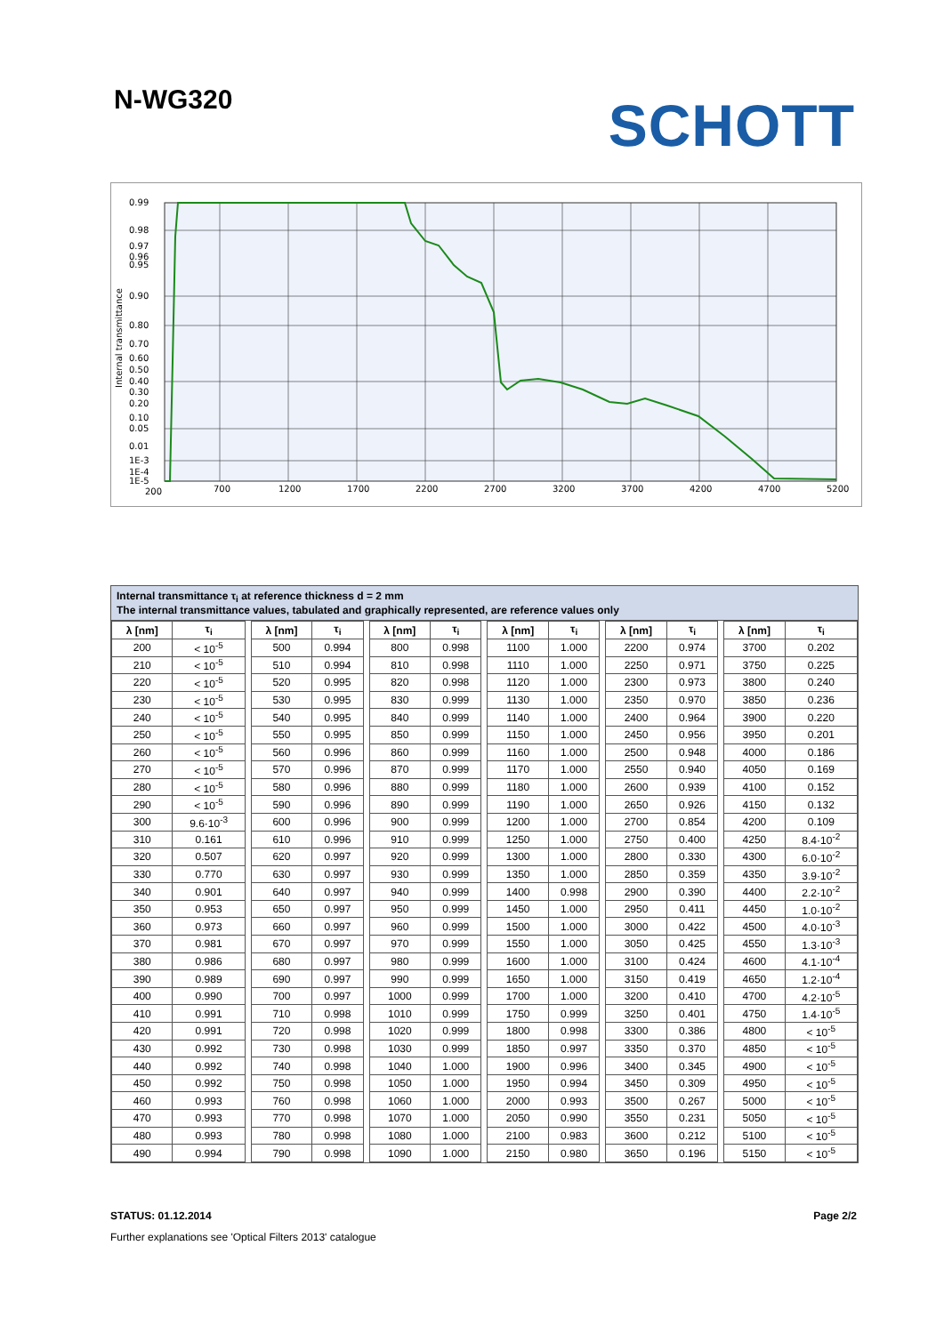N-WG320
SCHOTT
0.99
0.98
0.97
0.96
0.95
0.90
0.80
0.70
0.60
0.50
0.40
0.30
0.20
0.10
0.05
0.01
1E-3
1E-4
1E-5
200
700
1200
1700
2200
2700
3200
3700
4200
4700
5200
Internal transmittance
Internal transmittance τ<sub>i</sub> at reference thickness d = 2 mm
The internal transmittance values, tabulated and graphically represented, are reference values only
| λ [nm] | τ<sub>i</sub> | | λ [nm] | τ<sub>i</sub> | | λ [nm] | τ<sub>i</sub> | | λ [nm] | τ<sub>i</sub> | | λ [nm] | τ<sub>i</sub> | | λ [nm] | τ<sub>i</sub> |
| --- | --- | --- | --- | --- | --- | --- | --- | --- | --- | --- | --- | --- | --- | --- | --- | --- |
| 200 | < 10<sup>-5</sup> | | 500 | 0.994 | | 800 | 0.998 | | 1100 | 1.000 | | 2200 | 0.974 | | 3700 | 0.202 |
| 210 | < 10<sup>-5</sup> | | 510 | 0.994 | | 810 | 0.998 | | 1110 | 1.000 | | 2250 | 0.971 | | 3750 | 0.225 |
| 220 | < 10<sup>-5</sup> | | 520 | 0.995 | | 820 | 0.998 | | 1120 | 1.000 | | 2300 | 0.973 | | 3800 | 0.240 |
| 230 | < 10<sup>-5</sup> | | 530 | 0.995 | | 830 | 0.999 | | 1130 | 1.000 | | 2350 | 0.970 | | 3850 | 0.236 |
| 240 | < 10<sup>-5</sup> | | 540 | 0.995 | | 840 | 0.999 | | 1140 | 1.000 | | 2400 | 0.964 | | 3900 | 0.220 |
| 250 | < 10<sup>-5</sup> | | 550 | 0.995 | | 850 | 0.999 | | 1150 | 1.000 | | 2450 | 0.956 | | 3950 | 0.201 |
| 260 | < 10<sup>-5</sup> | | 560 | 0.996 | | 860 | 0.999 | | 1160 | 1.000 | | 2500 | 0.948 | | 4000 | 0.186 |
| 270 | < 10<sup>-5</sup> | | 570 | 0.996 | | 870 | 0.999 | | 1170 | 1.000 | | 2550 | 0.940 | | 4050 | 0.169 |
| 280 | < 10<sup>-5</sup> | | 580 | 0.996 | | 880 | 0.999 | | 1180 | 1.000 | | 2600 | 0.939 | | 4100 | 0.152 |
| 290 | < 10<sup>-5</sup> | | 590 | 0.996 | | 890 | 0.999 | | 1190 | 1.000 | | 2650 | 0.926 | | 4150 | 0.132 |
| 300 | 9.6·10<sup>-3</sup> | | 600 | 0.996 | | 900 | 0.999 | | 1200 | 1.000 | | 2700 | 0.854 | | 4200 | 0.109 |
| 310 | 0.161 | | 610 | 0.996 | | 910 | 0.999 | | 1250 | 1.000 | | 2750 | 0.400 | | 4250 | 8.4·10<sup>-2</sup> |
| 320 | 0.507 | | 620 | 0.997 | | 920 | 0.999 | | 1300 | 1.000 | | 2800 | 0.330 | | 4300 | 6.0·10<sup>-2</sup> |
| 330 | 0.770 | | 630 | 0.997 | | 930 | 0.999 | | 1350 | 1.000 | | 2850 | 0.359 | | 4350 | 3.9·10<sup>-2</sup> |
| 340 | 0.901 | | 640 | 0.997 | | 940 | 0.999 | | 1400 | 0.998 | | 2900 | 0.390 | | 4400 | 2.2·10<sup>-2</sup> |
| 350 | 0.953 | | 650 | 0.997 | | 950 | 0.999 | | 1450 | 1.000 | | 2950 | 0.411 | | 4450 | 1.0·10<sup>-2</sup> |
| 360 | 0.973 | | 660 | 0.997 | | 960 | 0.999 | | 1500 | 1.000 | | 3000 | 0.422 | | 4500 | 4.0·10<sup>-3</sup> |
| 370 | 0.981 | | 670 | 0.997 | | 970 | 0.999 | | 1550 | 1.000 | | 3050 | 0.425 | | 4550 | 1.3·10<sup>-3</sup> |
| 380 | 0.986 | | 680 | 0.997 | | 980 | 0.999 | | 1600 | 1.000 | | 3100 | 0.424 | | 4600 | 4.1·10<sup>-4</sup> |
| 390 | 0.989 | | 690 | 0.997 | | 990 | 0.999 | | 1650 | 1.000 | | 3150 | 0.419 | | 4650 | 1.2·10<sup>-4</sup> |
| 400 | 0.990 | | 700 | 0.997 | | 1000 | 0.999 | | 1700 | 1.000 | | 3200 | 0.410 | | 4700 | 4.2·10<sup>-5</sup> |
| 410 | 0.991 | | 710 | 0.998 | | 1010 | 0.999 | | 1750 | 0.999 | | 3250 | 0.401 | | 4750 | 1.4·10<sup>-5</sup> |
| 420 | 0.991 | | 720 | 0.998 | | 1020 | 0.999 | | 1800 | 0.998 | | 3300 | 0.386 | | 4800 | < 10<sup>-5</sup> |
| 430 | 0.992 | | 730 | 0.998 | | 1030 | 0.999 | | 1850 | 0.997 | | 3350 | 0.370 | | 4850 | < 10<sup>-5</sup> |
| 440 | 0.992 | | 740 | 0.998 | | 1040 | 1.000 | | 1900 | 0.996 | | 3400 | 0.345 | | 4900 | < 10<sup>-5</sup> |
| 450 | 0.992 | | 750 | 0.998 | | 1050 | 1.000 | | 1950 | 0.994 | | 3450 | 0.309 | | 4950 | < 10<sup>-5</sup> |
| 460 | 0.993 | | 760 | 0.998 | | 1060 | 1.000 | | 2000 | 0.993 | | 3500 | 0.267 | | 5000 | < 10<sup>-5</sup> |
| 470 | 0.993 | | 770 | 0.998 | | 1070 | 1.000 | | 2050 | 0.990 | | 3550 | 0.231 | | 5050 | < 10<sup>-5</sup> |
| 480 | 0.993 | | 780 | 0.998 | | 1080 | 1.000 | | 2100 | 0.983 | | 3600 | 0.212 | | 5100 | < 10<sup>-5</sup> |
| 490 | 0.994 | | 790 | 0.998 | | 1090 | 1.000 | | 2150 | 0.980 | | 3650 | 0.196 | | 5150 | < 10<sup>-5</sup> |
STATUS: 01.12.2014 Page 2/2
Further explanations see 'Optical Filters 2013' catalogue